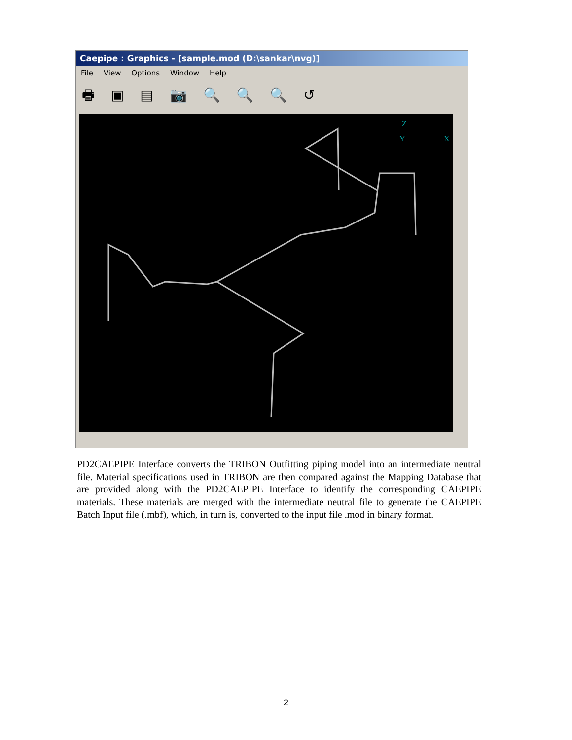Caepipe : Graphics - [sample.mod (D:\sankar\nvg)]
File View Options Window Help
🖶 ▣ ▤ 📷 🔍 🔍 🔍 ↺
Z
Y
X
PD2CAEPIPE Interface converts the TRIBON Outfitting piping model into an intermediate neutral file. Material specifications used in TRIBON are then compared against the Mapping Database that are provided along with the PD2CAEPIPE Interface to identify the corresponding CAEPIPE materials. These materials are merged with the intermediate neutral file to generate the CAEPIPE Batch Input file (.mbf), which, in turn is, converted to the input file .mod in binary format.
2